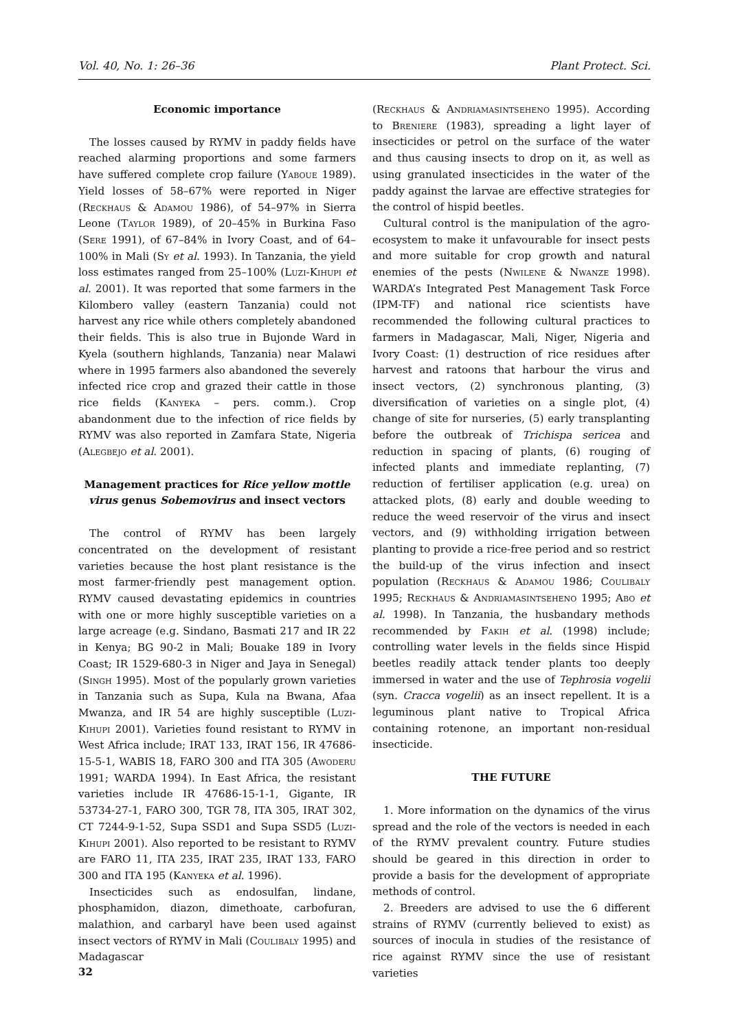Vol. 40, No. 1: 26–36 Plant Protect. Sci.
Economic importance
The losses caused by RYMV in paddy fields have reached alarming proportions and some farmers have suffered complete crop failure (Yaboue 1989). Yield losses of 58–67% were reported in Niger (Reckhaus & Adamou 1986), of 54–97% in Sierra Leone (Taylor 1989), of 20–45% in Burkina Faso (Sere 1991), of 67–84% in Ivory Coast, and of 64–100% in Mali (Sy et al. 1993). In Tanzania, the yield loss estimates ranged from 25–100% (Luzi-Kihupi et al. 2001). It was reported that some farmers in the Kilombero valley (eastern Tanzania) could not harvest any rice while others completely abandoned their fields. This is also true in Bujonde Ward in Kyela (southern highlands, Tanzania) near Malawi where in 1995 farmers also abandoned the severely infected rice crop and grazed their cattle in those rice fields (Kanyeka – pers. comm.). Crop abandonment due to the infection of rice fields by RYMV was also reported in Zamfara State, Nigeria (Alegbejo et al. 2001).
Management practices for Rice yellow mottle virus genus Sobemovirus and insect vectors
The control of RYMV has been largely concentrated on the development of resistant varieties because the host plant resistance is the most farmer-friendly pest management option. RYMV caused devastating epidemics in countries with one or more highly susceptible varieties on a large acreage (e.g. Sindano, Basmati 217 and IR 22 in Kenya; BG 90-2 in Mali; Bouake 189 in Ivory Coast; IR 1529-680-3 in Niger and Jaya in Senegal) (Singh 1995). Most of the popularly grown varieties in Tanzania such as Supa, Kula na Bwana, Afaa Mwanza, and IR 54 are highly susceptible (Luzi-Kihupi 2001). Varieties found resistant to RYMV in West Africa include; IRAT 133, IRAT 156, IR 47686-15-5-1, WABIS 18, FARO 300 and ITA 305 (Awoderu 1991; WARDA 1994). In East Africa, the resistant varieties include IR 47686-15-1-1, Gigante, IR 53734-27-1, FARO 300, TGR 78, ITA 305, IRAT 302, CT 7244-9-1-52, Supa SSD1 and Supa SSD5 (Luzi-Kihupi 2001). Also reported to be resistant to RYMV are FARO 11, ITA 235, IRAT 235, IRAT 133, FARO 300 and ITA 195 (Kanyeka et al. 1996).
Insecticides such as endosulfan, lindane, phosphamidon, diazon, dimethoate, carbofuran, malathion, and carbaryl have been used against insect vectors of RYMV in Mali (Coulibaly 1995) and Madagascar
(Reckhaus & Andriamasintseheno 1995). According to Breniere (1983), spreading a light layer of insecticides or petrol on the surface of the water and thus causing insects to drop on it, as well as using granulated insecticides in the water of the paddy against the larvae are effective strategies for the control of hispid beetles.
Cultural control is the manipulation of the agro-ecosystem to make it unfavourable for insect pests and more suitable for crop growth and natural enemies of the pests (Nwilene & Nwanze 1998). WARDA’s Integrated Pest Management Task Force (IPM-TF) and national rice scientists have recommended the following cultural practices to farmers in Madagascar, Mali, Niger, Nigeria and Ivory Coast: (1) destruction of rice residues after harvest and ratoons that harbour the virus and insect vectors, (2) synchronous planting, (3) diversification of varieties on a single plot, (4) change of site for nurseries, (5) early transplanting before the outbreak of Trichispa sericea and reduction in spacing of plants, (6) rouging of infected plants and immediate replanting, (7) reduction of fertiliser application (e.g. urea) on attacked plots, (8) early and double weeding to reduce the weed reservoir of the virus and insect vectors, and (9) withholding irrigation between planting to provide a rice-free period and so restrict the build-up of the virus infection and insect population (Reckhaus & Adamou 1986; Coulibaly 1995; Reckhaus & Andriamasintseheno 1995; Abo et al. 1998). In Tanzania, the husbandary methods recommended by Fakih et al. (1998) include; controlling water levels in the fields since Hispid beetles readily attack tender plants too deeply immersed in water and the use of Tephrosia vogelii (syn. Cracca vogelii) as an insect repellent. It is a leguminous plant native to Tropical Africa containing rotenone, an important non-residual insecticide.
THE FUTURE
1. More information on the dynamics of the virus spread and the role of the vectors is needed in each of the RYMV prevalent country. Future studies should be geared in this direction in order to provide a basis for the development of appropriate methods of control.
2. Breeders are advised to use the 6 different strains of RYMV (currently believed to exist) as sources of inocula in studies of the resistance of rice against RYMV since the use of resistant varieties
32